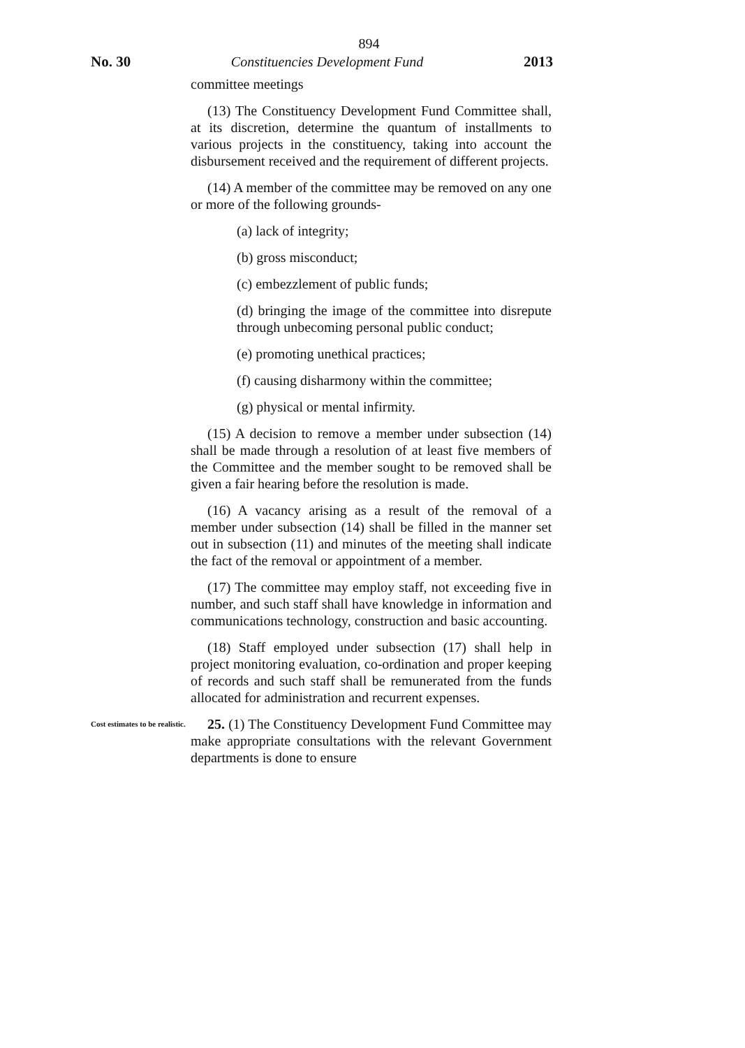894
No. 30 Constituencies Development Fund 2013
committee meetings
(13) The Constituency Development Fund Committee shall, at its discretion, determine the quantum of installments to various projects in the constituency, taking into account the disbursement received and the requirement of different projects.
(14) A member of the committee may be removed on any one or more of the following grounds-
(a) lack of integrity;
(b) gross misconduct;
(c) embezzlement of public funds;
(d) bringing the image of the committee into disrepute through unbecoming personal public conduct;
(e) promoting unethical practices;
(f) causing disharmony within the committee;
(g) physical or mental infirmity.
(15) A decision to remove a member under subsection (14) shall be made through a resolution of at least five members of the Committee and the member sought to be removed shall be given a fair hearing before the resolution is made.
(16) A vacancy arising as a result of the removal of a member under subsection (14) shall be filled in the manner set out in subsection (11) and minutes of the meeting shall indicate the fact of the removal or appointment of a member.
(17) The committee may employ staff, not exceeding five in number, and such staff shall have knowledge in information and communications technology, construction and basic accounting.
(18) Staff employed under subsection (17) shall help in project monitoring evaluation, co-ordination and proper keeping of records and such staff shall be remunerated from the funds allocated for administration and recurrent expenses.
Cost estimates to be realistic.
25. (1) The Constituency Development Fund Committee may make appropriate consultations with the relevant Government departments is done to ensure